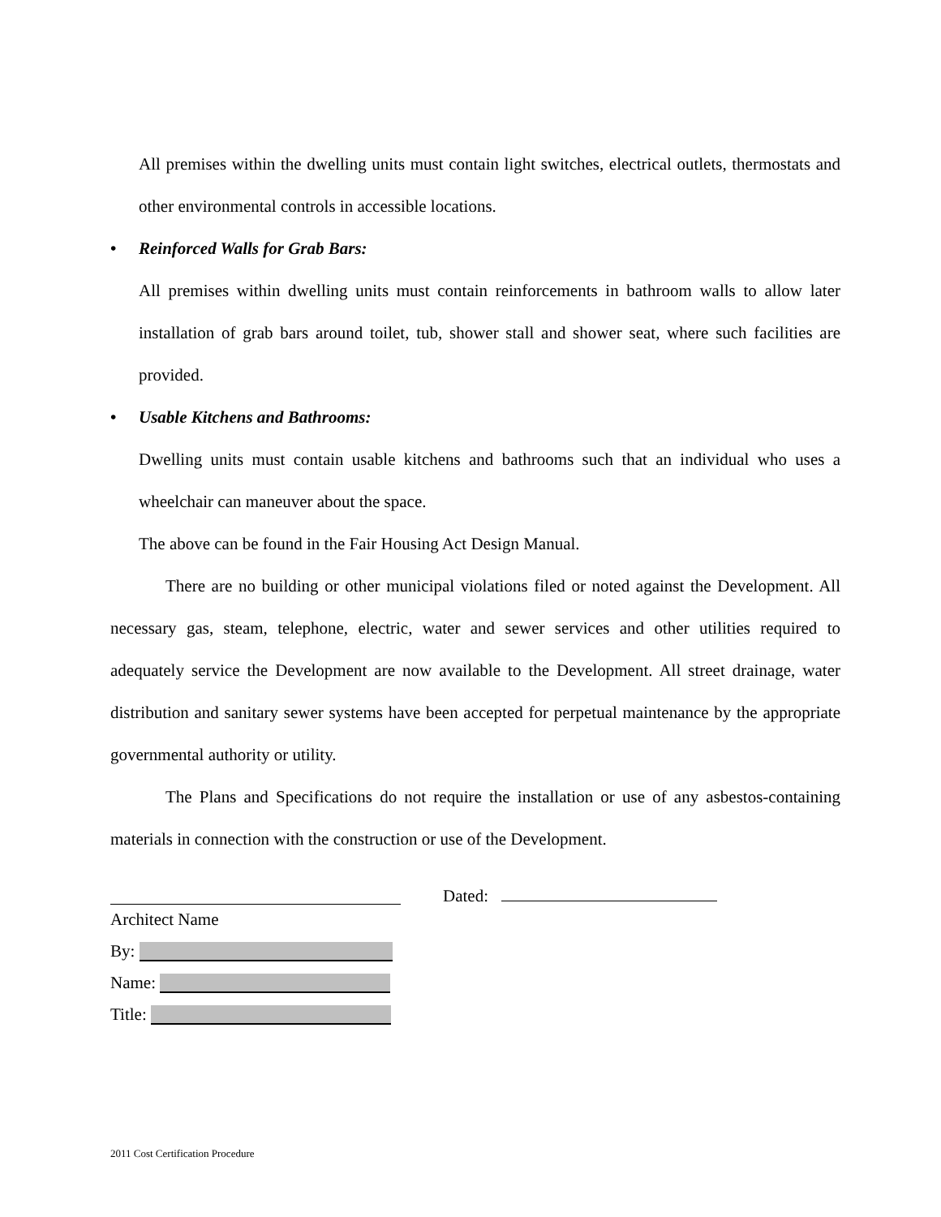All premises within the dwelling units must contain light switches, electrical outlets, thermostats and other environmental controls in accessible locations.
• Reinforced Walls for Grab Bars:
All premises within dwelling units must contain reinforcements in bathroom walls to allow later installation of grab bars around toilet, tub, shower stall and shower seat, where such facilities are provided.
• Usable Kitchens and Bathrooms:
Dwelling units must contain usable kitchens and bathrooms such that an individual who uses a wheelchair can maneuver about the space.
The above can be found in the Fair Housing Act Design Manual.
There are no building or other municipal violations filed or noted against the Development. All necessary gas, steam, telephone, electric, water and sewer services and other utilities required to adequately service the Development are now available to the Development. All street drainage, water distribution and sanitary sewer systems have been accepted for perpetual maintenance by the appropriate governmental authority or utility.
The Plans and Specifications do not require the installation or use of any asbestos-containing materials in connection with the construction or use of the Development.
Architect Name
By:
Name:
Title:
Dated:
2011 Cost Certification Procedure